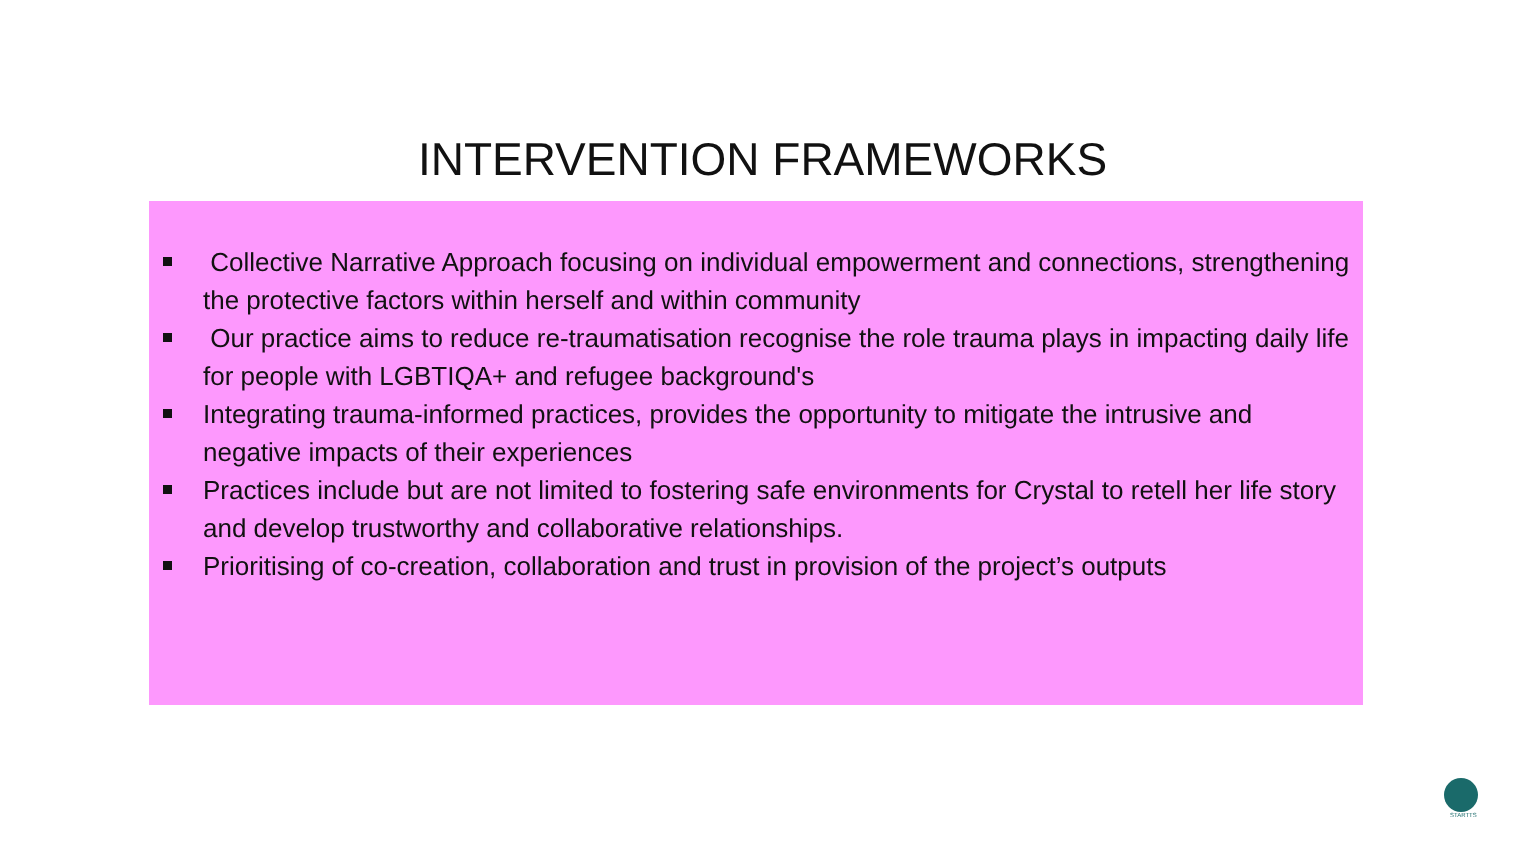INTERVENTION FRAMEWORKS
Collective Narrative Approach focusing on individual empowerment and connections, strengthening the protective factors within herself and within community
Our practice aims to reduce re-traumatisation recognise the role trauma plays in impacting daily life for people with LGBTIQA+ and refugee background's
Integrating trauma-informed practices, provides the opportunity to mitigate the intrusive and negative impacts of their experiences
Practices include but are not limited to fostering safe environments for Crystal to retell her life story and develop trustworthy and collaborative relationships.
Prioritising of co-creation, collaboration and trust in provision of the project’s outputs
STARTTS